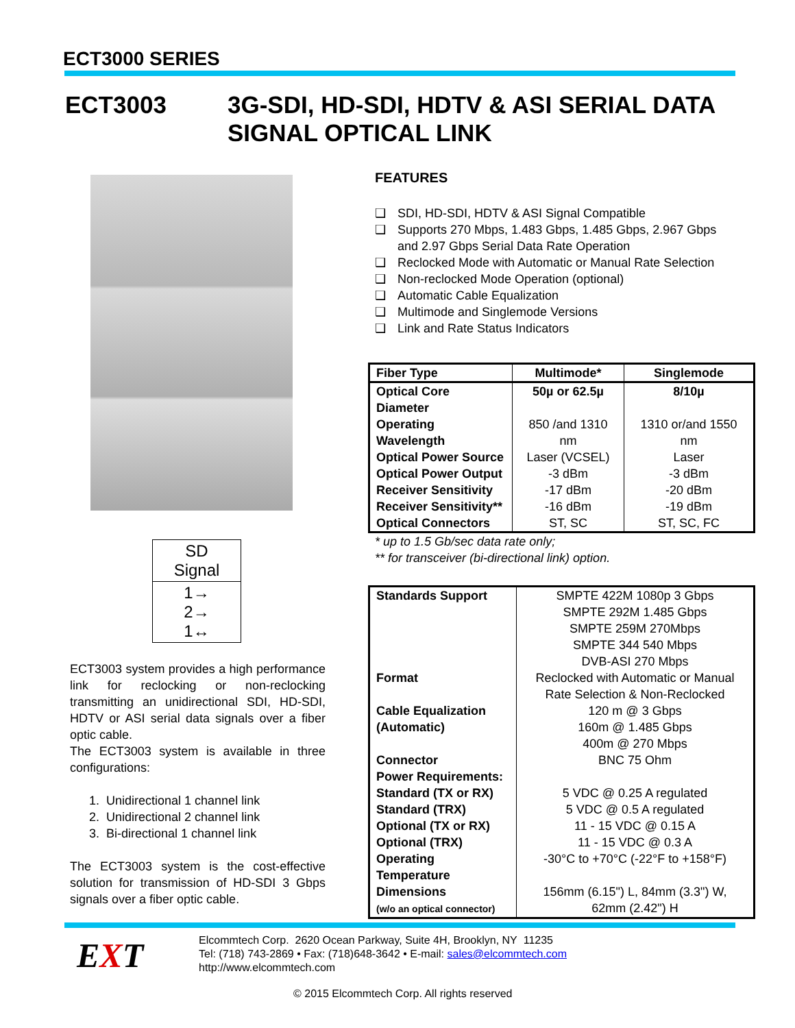ECT3000 SERIES
ECT3003
3G-SDI, HD-SDI, HDTV & ASI SERIAL DATA
SIGNAL OPTICAL LINK
| SD Signal |
| 1→ 2→ 1↔ |
ECT3003 system provides a high performance link for reclocking or non-reclocking transmitting an unidirectional SDI, HD-SDI, HDTV or ASI serial data signals over a fiber optic cable.
The ECT3003 system is available in three configurations:
1. Unidirectional 1 channel link
2. Unidirectional 2 channel link
3. Bi-directional 1 channel link
The ECT3003 system is the cost-effective solution for transmission of HD-SDI 3 Gbps signals over a fiber optic cable.
FEATURES
❑ SDI, HD-SDI, HDTV & ASI Signal Compatible
❑ Supports 270 Mbps, 1.483 Gbps, 1.485 Gbps, 2.967 Gbps
and 2.97 Gbps Serial Data Rate Operation
❑ Reclocked Mode with Automatic or Manual Rate Selection
❑ Non-reclocked Mode Operation (optional)
❑ Automatic Cable Equalization
❑ Multimode and Singlemode Versions
❑ Link and Rate Status Indicators
| Fiber Type | Multimode* | Singlemode |
| --- | --- | --- |
| Optical Core Diameter | 50µ or 62.5µ | 8/10µ |
| Operating Wavelength | 850 /and 1310 nm | 1310 or/and 1550 nm |
| Optical Power Source | Laser (VCSEL) | Laser |
| Optical Power Output | -3 dBm | -3 dBm |
| Receiver Sensitivity | -17 dBm | -20 dBm |
| Receiver Sensitivity** | -16 dBm | -19 dBm |
| Optical Connectors | ST, SC | ST, SC, FC |
* up to 1.5 Gb/sec data rate only;
** for transceiver (bi-directional link) option.
| Standards Support | SMPTE 422M 1080p 3 Gbps SMPTE 292M 1.485 Gbps SMPTE 259M 270Mbps SMPTE 344 540 Mbps DVB-ASI 270 Mbps |
| Format | Reclocked with Automatic or Manual Rate Selection & Non-Reclocked |
| Cable Equalization (Automatic) | 120 m @ 3 Gbps 160m @ 1.485 Gbps 400m @ 270 Mbps |
| Connector | BNC 75 Ohm |
| Power Requirements: Standard (TX or RX) Standard (TRX) Optional (TX or RX) Optional (TRX) | 5 VDC @ 0.25 A regulated 5 VDC @ 0.5 A regulated 11 - 15 VDC @ 0.15 A 11 - 15 VDC @ 0.3 A |
| Operating Temperature | -30°C to +70°C (-22°F to +158°F) |
| Dimensions (w/o an optical connector) | 156mm (6.15") L, 84mm (3.3") W, 62mm (2.42") H |
EXT
Elcommtech Corp. 2620 Ocean Parkway, Suite 4H, Brooklyn, NY 11235
Tel: (718) 743-2869 • Fax: (718)648-3642 • E-mail: sales@elcommtech.com
http://www.elcommtech.com
© 2015 Elcommtech Corp. All rights reserved